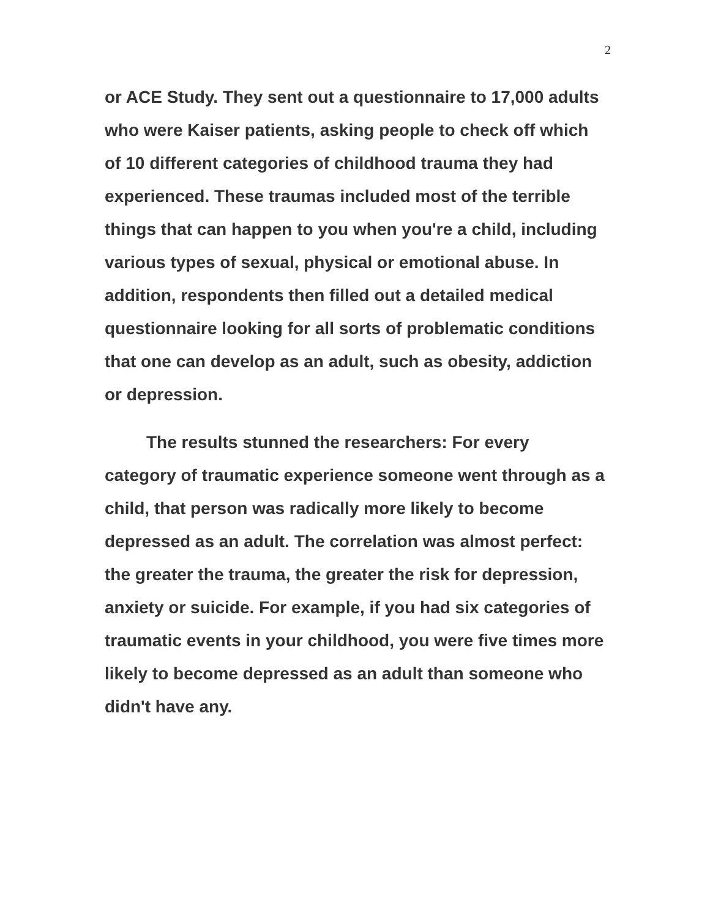2
or ACE Study. They sent out a questionnaire to 17,000 adults who were Kaiser patients, asking people to check off which of 10 different categories of childhood trauma they had experienced. These traumas included most of the terrible things that can happen to you when you're a child, including various types of sexual, physical or emotional abuse. In addition, respondents then filled out a detailed medical questionnaire looking for all sorts of problematic conditions that one can develop as an adult, such as obesity, addiction or depression.
The results stunned the researchers: For every category of traumatic experience someone went through as a child, that person was radically more likely to become depressed as an adult. The correlation was almost perfect: the greater the trauma, the greater the risk for depression, anxiety or suicide. For example, if you had six categories of traumatic events in your childhood, you were five times more likely to become depressed as an adult than someone who didn't have any.